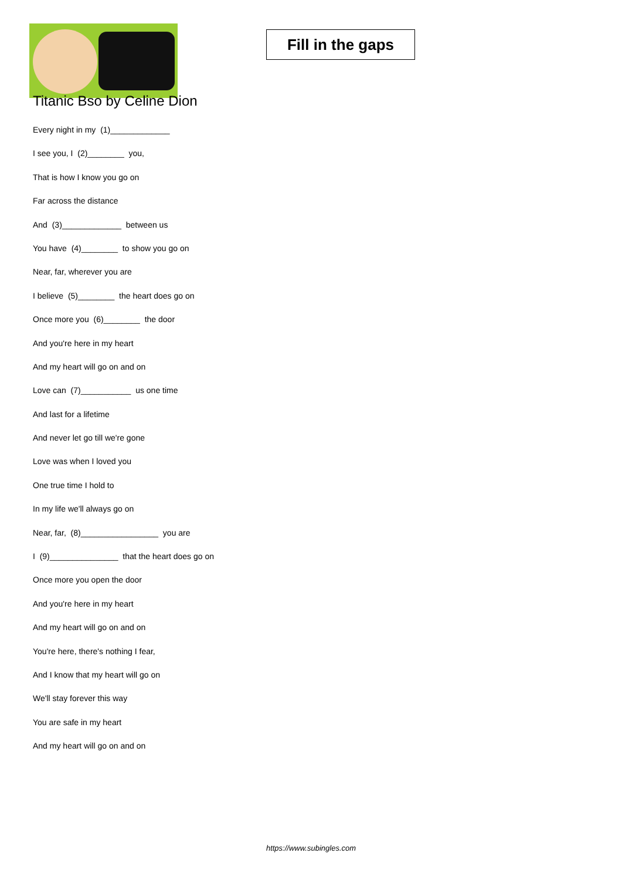Fill in the gaps
Titanic Bso by Celine Dion
Every night in my (1)_____________
I see you, I (2)________ you,
That is how I know you go on
Far across the distance
And (3)_____________ between us
You have (4)________ to show you go on
Near, far, wherever you are
I believe (5)________ the heart does go on
Once more you (6)________ the door
And you're here in my heart
And my heart will go on and on
Love can (7)___________ us one time
And last for a lifetime
And never let go till we're gone
Love was when I loved you
One true time I hold to
In my life we'll always go on
Near, far, (8)_________________ you are
I (9)_______________ that the heart does go on
Once more you open the door
And you're here in my heart
And my heart will go on and on
You're here, there's nothing I fear,
And I know that my heart will go on
We'll stay forever this way
You are safe in my heart
And my heart will go on and on
https://www.subingles.com